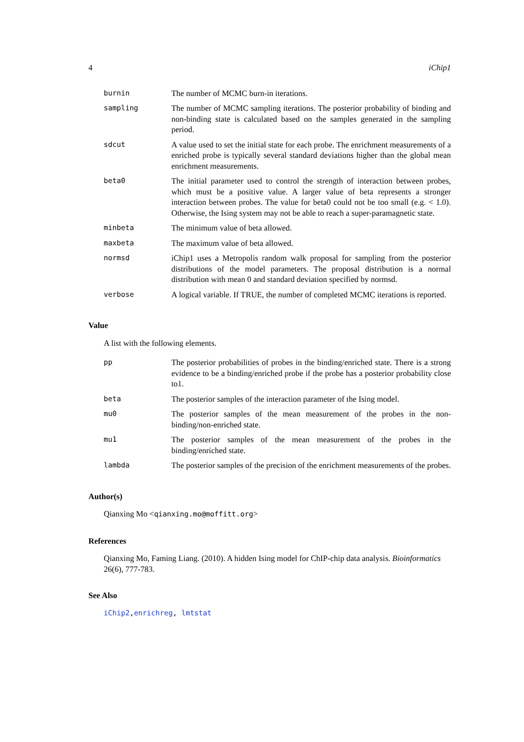4 iChip1
| burnin | The number of MCMC burn-in iterations. |
| sampling | The number of MCMC sampling iterations. The posterior probability of binding and non-binding state is calculated based on the samples generated in the sampling period. |
| sdcut | A value used to set the initial state for each probe. The enrichment measurements of a enriched probe is typically several standard deviations higher than the global mean enrichment measurements. |
| beta0 | The initial parameter used to control the strength of interaction between probes, which must be a positive value. A larger value of beta represents a stronger interaction between probes. The value for beta0 could not be too small (e.g. < 1.0). Otherwise, the Ising system may not be able to reach a super-paramagnetic state. |
| minbeta | The minimum value of beta allowed. |
| maxbeta | The maximum value of beta allowed. |
| normsd | iChip1 uses a Metropolis random walk proposal for sampling from the posterior distributions of the model parameters. The proposal distribution is a normal distribution with mean 0 and standard deviation specified by normsd. |
| verbose | A logical variable. If TRUE, the number of completed MCMC iterations is reported. |
Value
A list with the following elements.
| pp | The posterior probabilities of probes in the binding/enriched state. There is a strong evidence to be a binding/enriched probe if the probe has a posterior probability close to1. |
| beta | The posterior samples of the interaction parameter of the Ising model. |
| mu0 | The posterior samples of the mean measurement of the probes in the non-binding/non-enriched state. |
| mu1 | The posterior samples of the mean measurement of the probes in the binding/enriched state. |
| lambda | The posterior samples of the precision of the enrichment measurements of the probes. |
Author(s)
Qianxing Mo <qianxing.mo@moffitt.org>
References
Qianxing Mo, Faming Liang. (2010). A hidden Ising model for ChIP-chip data analysis. Bioinformatics 26(6), 777-783.
See Also
iChip2,enrichreg, lmtstat